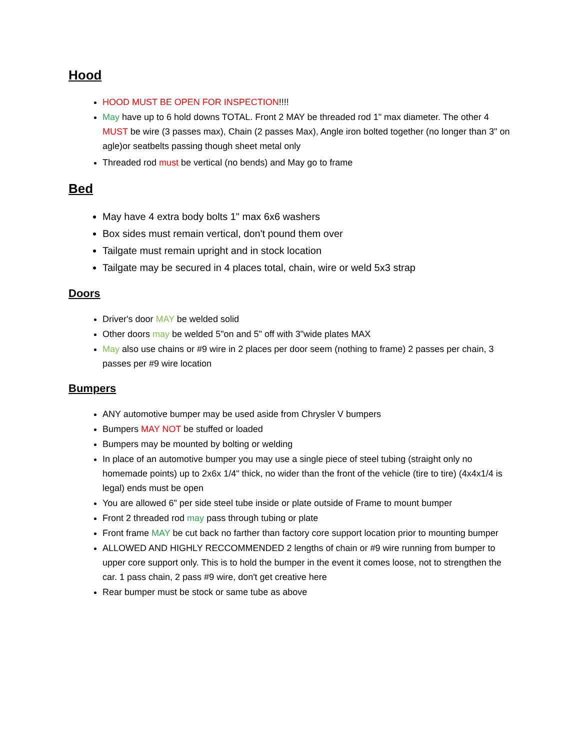Hood
HOOD MUST BE OPEN FOR INSPECTION!!!!
May have up to 6 hold downs TOTAL. Front 2 MAY be threaded rod 1" max diameter. The other 4 MUST be wire (3 passes max), Chain (2 passes Max), Angle iron bolted together (no longer than 3" on agle)or seatbelts passing though sheet metal only
Threaded rod must be vertical (no bends) and May go to frame
Bed
May have 4 extra body bolts 1" max 6x6 washers
Box sides must remain vertical, don't pound them over
Tailgate must remain upright and in stock location
Tailgate may be secured in 4 places total, chain, wire or weld 5x3 strap
Doors
Driver's door MAY be welded solid
Other doors may be welded 5"on and 5" off with 3"wide plates MAX
May also use chains or #9 wire in 2 places per door seem (nothing to frame) 2 passes per chain, 3 passes per #9 wire location
Bumpers
ANY automotive bumper may be used aside from Chrysler V bumpers
Bumpers MAY NOT be stuffed or loaded
Bumpers may be mounted by bolting or welding
In place of an automotive bumper you may use a single piece of steel tubing (straight only no homemade points) up to 2x6x 1/4" thick, no wider than the front of the vehicle (tire to tire) (4x4x1/4 is legal) ends must be open
You are allowed 6" per side steel tube inside or plate outside of Frame to mount bumper
Front 2 threaded rod may pass through tubing or plate
Front frame MAY be cut back no farther than factory core support location prior to mounting bumper
ALLOWED AND HIGHLY RECCOMMENDED 2 lengths of chain or #9 wire running from bumper to upper core support only. This is to hold the bumper in the event it comes loose, not to strengthen the car. 1 pass chain, 2 pass #9 wire, don't get creative here
Rear bumper must be stock or same tube as above